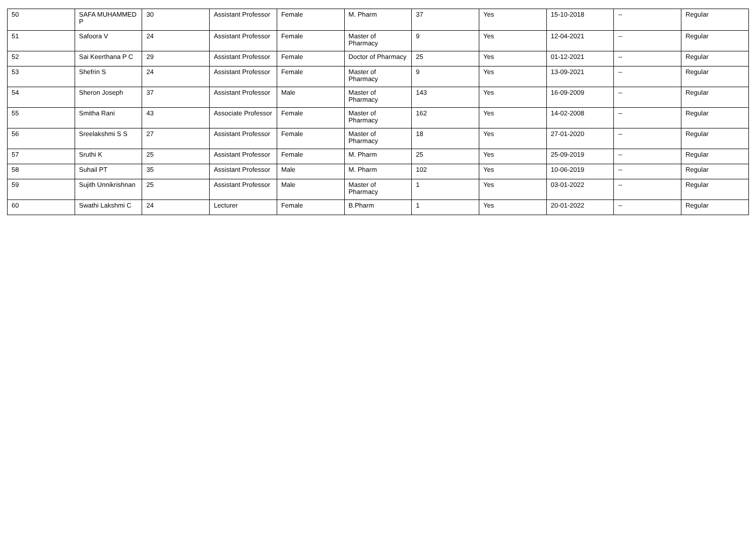| 50 | SAFA MUHAMMED P | 30 | Assistant Professor | Female | M. Pharm | 37 | Yes | 15-10-2018 | -- | Regular |
| 51 | Safoora V | 24 | Assistant Professor | Female | Master of Pharmacy | 9 | Yes | 12-04-2021 | -- | Regular |
| 52 | Sai Keerthana P C | 29 | Assistant Professor | Female | Doctor of Pharmacy | 25 | Yes | 01-12-2021 | -- | Regular |
| 53 | Shefrin S | 24 | Assistant Professor | Female | Master of Pharmacy | 9 | Yes | 13-09-2021 | -- | Regular |
| 54 | Sheron Joseph | 37 | Assistant Professor | Male | Master of Pharmacy | 143 | Yes | 16-09-2009 | -- | Regular |
| 55 | Smitha Rani | 43 | Associate Professor | Female | Master of Pharmacy | 162 | Yes | 14-02-2008 | -- | Regular |
| 56 | Sreelakshmi S S | 27 | Assistant Professor | Female | Master of Pharmacy | 18 | Yes | 27-01-2020 | -- | Regular |
| 57 | Sruthi K | 25 | Assistant Professor | Female | M. Pharm | 25 | Yes | 25-09-2019 | -- | Regular |
| 58 | Suhail PT | 35 | Assistant Professor | Male | M. Pharm | 102 | Yes | 10-06-2019 | -- | Regular |
| 59 | Sujith Unnikrishnan | 25 | Assistant Professor | Male | Master of Pharmacy | 1 | Yes | 03-01-2022 | -- | Regular |
| 60 | Swathi Lakshmi C | 24 | Lecturer | Female | B.Pharm | 1 | Yes | 20-01-2022 | -- | Regular |